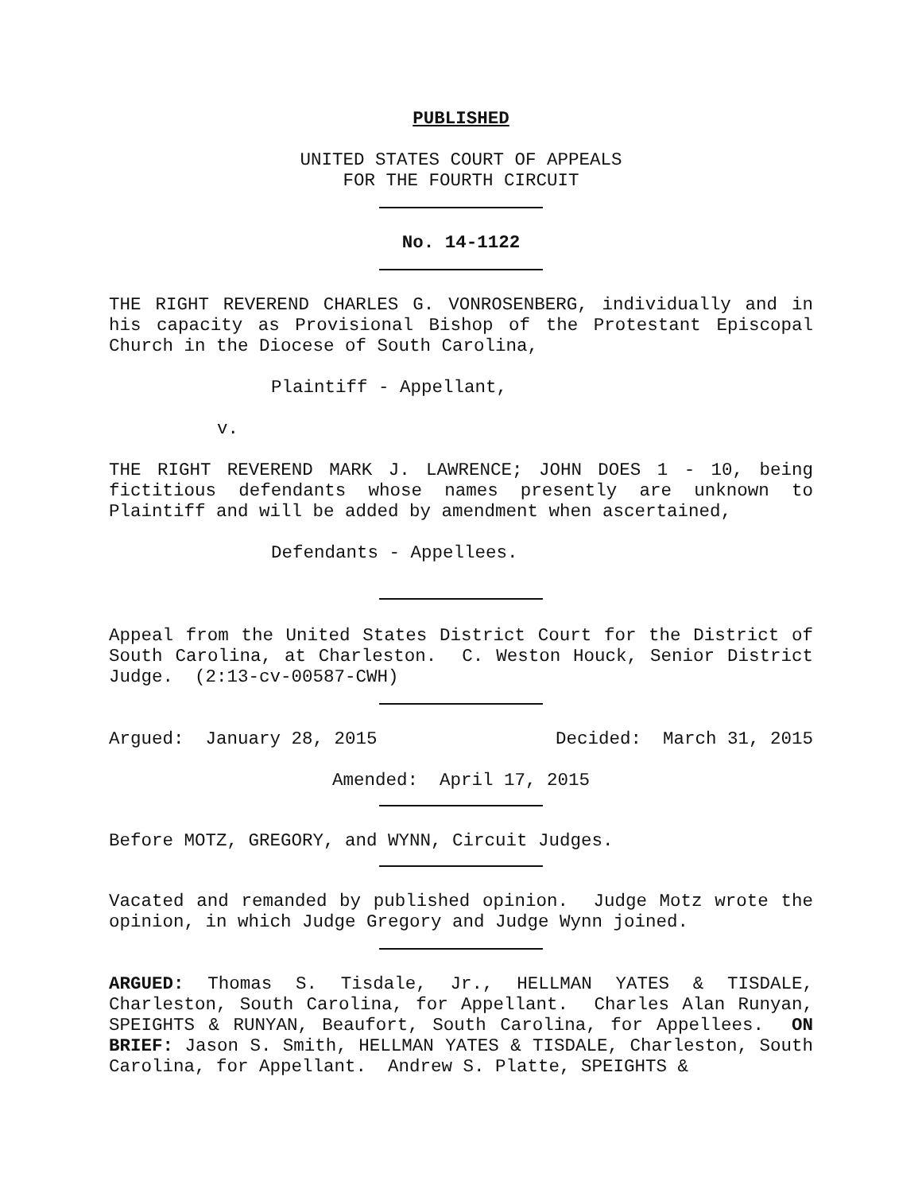PUBLISHED
UNITED STATES COURT OF APPEALS
FOR THE FOURTH CIRCUIT
No. 14-1122
THE RIGHT REVEREND CHARLES G. VONROSENBERG, individually and in his capacity as Provisional Bishop of the Protestant Episcopal Church in the Diocese of South Carolina,
Plaintiff - Appellant,
v.
THE RIGHT REVEREND MARK J. LAWRENCE; JOHN DOES 1 - 10, being fictitious defendants whose names presently are unknown to Plaintiff and will be added by amendment when ascertained,
Defendants - Appellees.
Appeal from the United States District Court for the District of South Carolina, at Charleston. C. Weston Houck, Senior District Judge. (2:13-cv-00587-CWH)
Argued: January 28, 2015 Decided: March 31, 2015
Amended: April 17, 2015
Before MOTZ, GREGORY, and WYNN, Circuit Judges.
Vacated and remanded by published opinion. Judge Motz wrote the opinion, in which Judge Gregory and Judge Wynn joined.
ARGUED: Thomas S. Tisdale, Jr., HELLMAN YATES & TISDALE, Charleston, South Carolina, for Appellant. Charles Alan Runyan, SPEIGHTS & RUNYAN, Beaufort, South Carolina, for Appellees. ON BRIEF: Jason S. Smith, HELLMAN YATES & TISDALE, Charleston, South Carolina, for Appellant. Andrew S. Platte, SPEIGHTS &